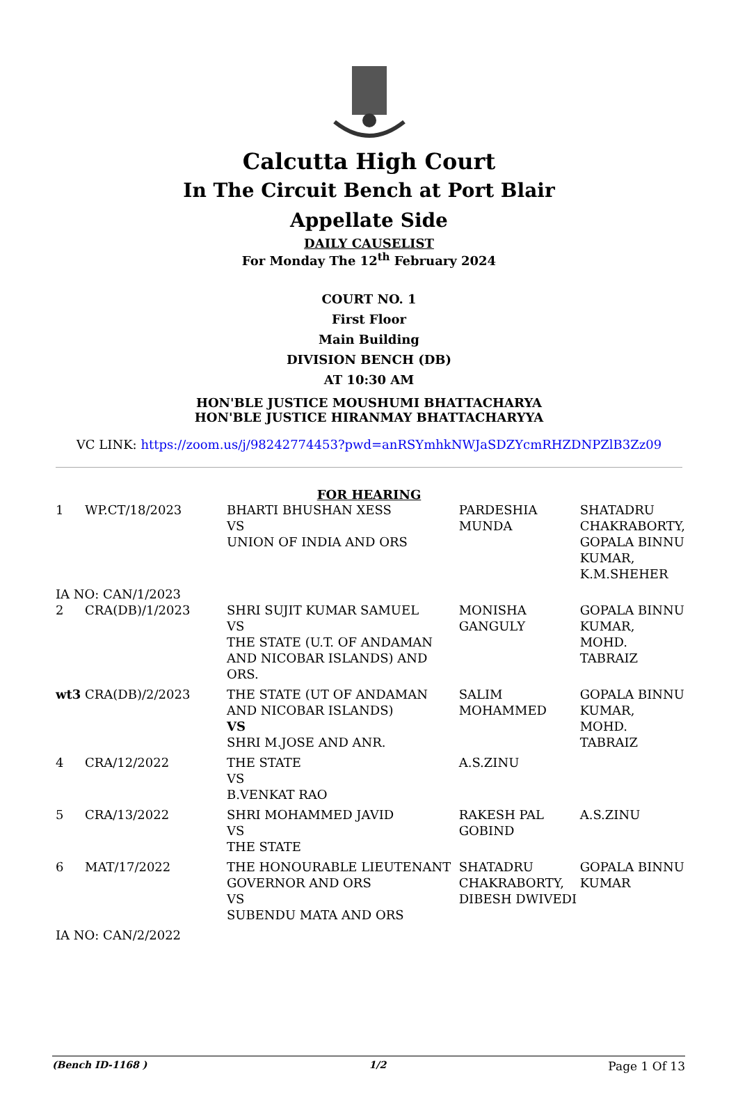Calcutta High Court
In The Circuit Bench at Port Blair
Appellate Side
DAILY CAUSELIST
For Monday The 12<sup>th</sup> February 2024
COURT NO. 1
First Floor
Main Building
DIVISION BENCH (DB)
AT 10:30 AM
HON'BLE JUSTICE MOUSHUMI BHATTACHARYA
HON'BLE JUSTICE HIRANMAY BHATTACHARYYA
VC LINK: https://zoom.us/j/98242774453?pwd=anRSYmhkNWJaSDZYcmRHZDNPZlB3Zz09
FOR HEARING
| 1 | WP.CT/18/2023 | BHARTI BHUSHAN XESS VS UNION OF INDIA AND ORS | PARDESHIA MUNDA | SHATADRU CHAKRABORTY, GOPALA BINNU KUMAR, K.M.SHEHER |
| IA NO: CAN/1/2023 | | | | |
| 2 | CRA(DB)/1/2023 | SHRI SUJIT KUMAR SAMUEL VS THE STATE (U.T. OF ANDAMAN AND NICOBAR ISLANDS) AND ORS. | MONISHA GANGULY | GOPALA BINNU KUMAR, MOHD. TABRAIZ |
| wt3 | CRA(DB)/2/2023 | THE STATE (UT OF ANDAMAN AND NICOBAR ISLANDS) VS SHRI M.JOSE AND ANR. | SALIM MOHAMMED | GOPALA BINNU KUMAR, MOHD. TABRAIZ |
| 4 | CRA/12/2022 | THE STATE VS B.VENKAT RAO | A.S.ZINU | |
| 5 | CRA/13/2022 | SHRI MOHAMMED JAVID VS THE STATE | RAKESH PAL GOBIND | A.S.ZINU |
| 6 | MAT/17/2022 | THE HONOURABLE LIEUTENANT GOVERNOR AND ORS VS SUBENDU MATA AND ORS | SHATADRU CHAKRABORTY, DIBESH DWIVEDI | GOPALA BINNU KUMAR |
| IA NO: CAN/2/2022 | | | | |
(Bench ID-1168 ) 1/2 Page 1 Of 13